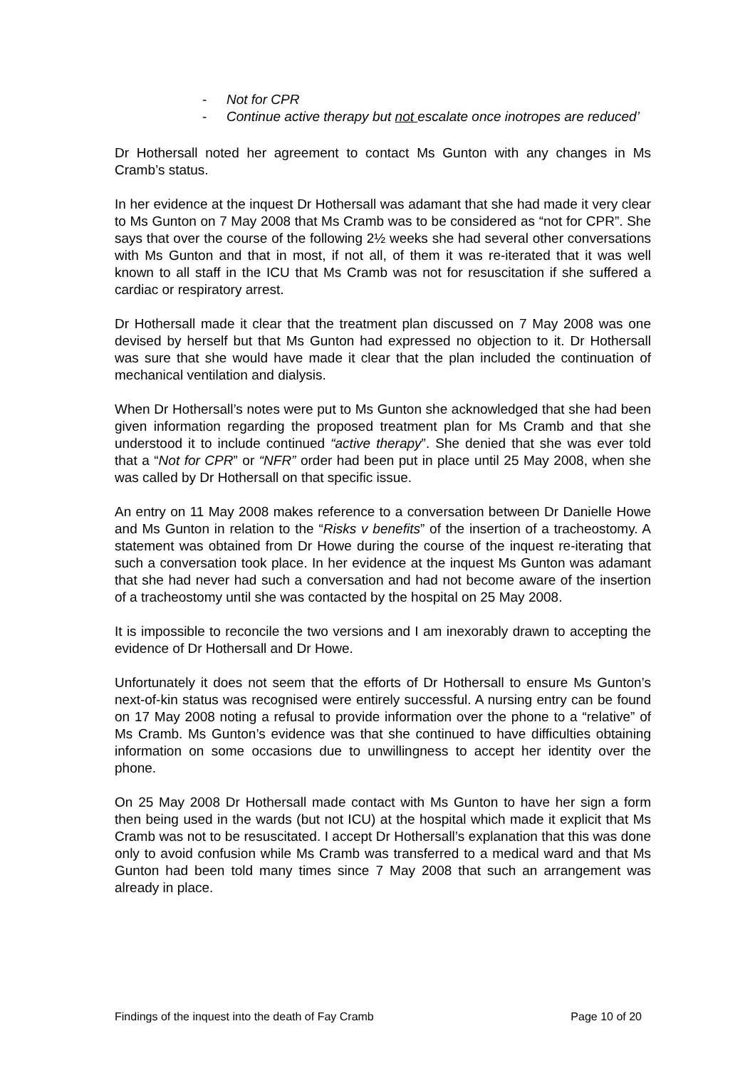- Not for CPR
- Continue active therapy but not escalate once inotropes are reduced’
Dr Hothersall noted her agreement to contact Ms Gunton with any changes in Ms Cramb’s status.
In her evidence at the inquest Dr Hothersall was adamant that she had made it very clear to Ms Gunton on 7 May 2008 that Ms Cramb was to be considered as “not for CPR”. She says that over the course of the following 2½ weeks she had several other conversations with Ms Gunton and that in most, if not all, of them it was re-iterated that it was well known to all staff in the ICU that Ms Cramb was not for resuscitation if she suffered a cardiac or respiratory arrest.
Dr Hothersall made it clear that the treatment plan discussed on 7 May 2008 was one devised by herself but that Ms Gunton had expressed no objection to it. Dr Hothersall was sure that she would have made it clear that the plan included the continuation of mechanical ventilation and dialysis.
When Dr Hothersall’s notes were put to Ms Gunton she acknowledged that she had been given information regarding the proposed treatment plan for Ms Cramb and that she understood it to include continued “active therapy”. She denied that she was ever told that a “Not for CPR” or “NFR” order had been put in place until 25 May 2008, when she was called by Dr Hothersall on that specific issue.
An entry on 11 May 2008 makes reference to a conversation between Dr Danielle Howe and Ms Gunton in relation to the “Risks v benefits” of the insertion of a tracheostomy. A statement was obtained from Dr Howe during the course of the inquest re-iterating that such a conversation took place. In her evidence at the inquest Ms Gunton was adamant that she had never had such a conversation and had not become aware of the insertion of a tracheostomy until she was contacted by the hospital on 25 May 2008.
It is impossible to reconcile the two versions and I am inexorably drawn to accepting the evidence of Dr Hothersall and Dr Howe.
Unfortunately it does not seem that the efforts of Dr Hothersall to ensure Ms Gunton’s next-of-kin status was recognised were entirely successful. A nursing entry can be found on 17 May 2008 noting a refusal to provide information over the phone to a “relative” of Ms Cramb. Ms Gunton’s evidence was that she continued to have difficulties obtaining information on some occasions due to unwillingness to accept her identity over the phone.
On 25 May 2008 Dr Hothersall made contact with Ms Gunton to have her sign a form then being used in the wards (but not ICU) at the hospital which made it explicit that Ms Cramb was not to be resuscitated. I accept Dr Hothersall’s explanation that this was done only to avoid confusion while Ms Cramb was transferred to a medical ward and that Ms Gunton had been told many times since 7 May 2008 that such an arrangement was already in place.
Findings of the inquest into the death of Fay Cramb Page 10 of 20